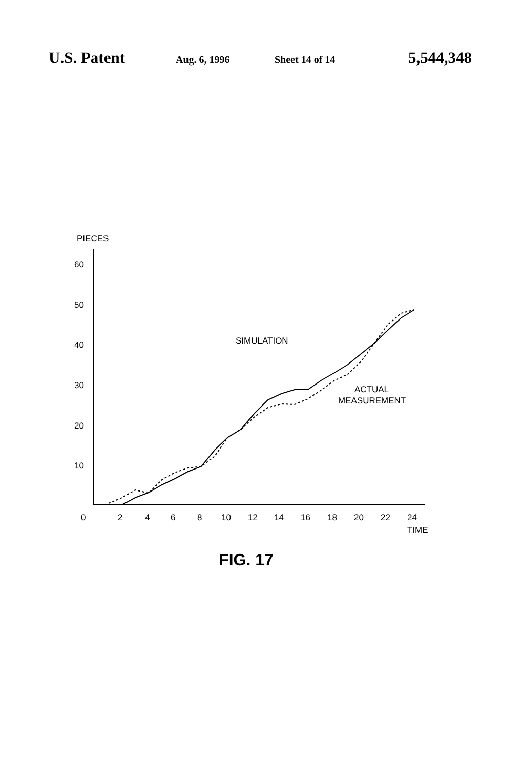U.S. Patent
Aug. 6, 1996 Sheet 14 of 14
5,544,348
PIECES
60
50
40
30
20
10
0
2
4
6
8
10
12
14
16
18
20
22
24
TIME
SIMULATION
ACTUAL
MEASUREMENT
FIG. 17